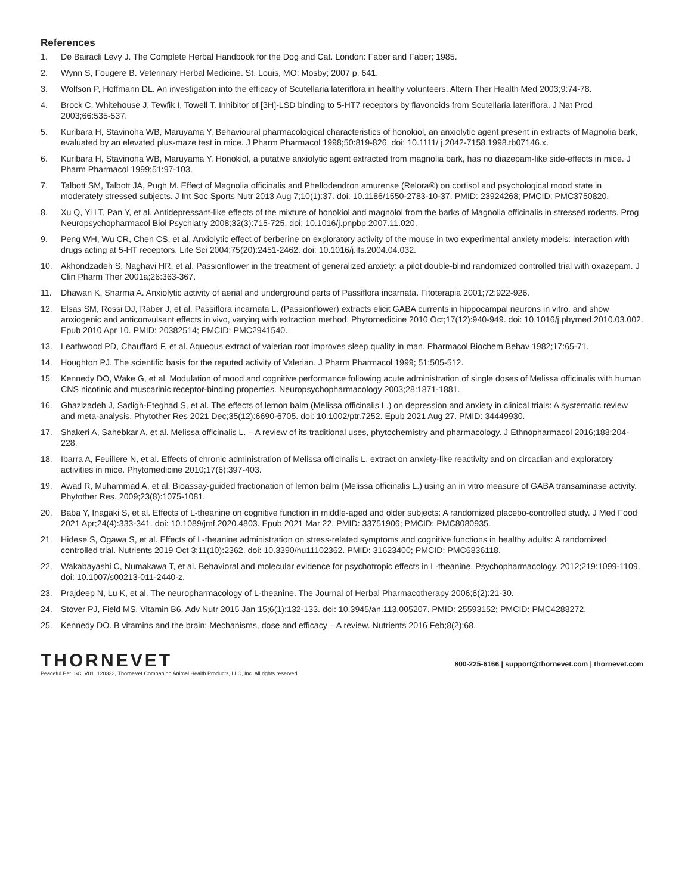References
1. De Bairacli Levy J. The Complete Herbal Handbook for the Dog and Cat. London: Faber and Faber; 1985.
2. Wynn S, Fougere B. Veterinary Herbal Medicine. St. Louis, MO: Mosby; 2007 p. 641.
3. Wolfson P, Hoffmann DL. An investigation into the efficacy of Scutellaria lateriflora in healthy volunteers. Altern Ther Health Med 2003;9:74-78.
4. Brock C, Whitehouse J, Tewfik I, Towell T. Inhibitor of [3H]-LSD binding to 5-HT7 receptors by flavonoids from Scutellaria lateriflora. J Nat Prod 2003;66:535-537.
5. Kuribara H, Stavinoha WB, Maruyama Y. Behavioural pharmacological characteristics of honokiol, an anxiolytic agent present in extracts of Magnolia bark, evaluated by an elevated plus-maze test in mice. J Pharm Pharmacol 1998;50:819-826. doi: 10.1111/ j.2042-7158.1998.tb07146.x.
6. Kuribara H, Stavinoha WB, Maruyama Y. Honokiol, a putative anxiolytic agent extracted from magnolia bark, has no diazepam-like side-effects in mice. J Pharm Pharmacol 1999;51:97-103.
7. Talbott SM, Talbott JA, Pugh M. Effect of Magnolia officinalis and Phellodendron amurense (Relora®) on cortisol and psychological mood state in moderately stressed subjects. J Int Soc Sports Nutr 2013 Aug 7;10(1):37. doi: 10.1186/1550-2783-10-37. PMID: 23924268; PMCID: PMC3750820.
8. Xu Q, Yi LT, Pan Y, et al. Antidepressant-like effects of the mixture of honokiol and magnolol from the barks of Magnolia officinalis in stressed rodents. Prog Neuropsychopharmacol Biol Psychiatry 2008;32(3):715-725. doi: 10.1016/j.pnpbp.2007.11.020.
9. Peng WH, Wu CR, Chen CS, et al. Anxiolytic effect of berberine on exploratory activity of the mouse in two experimental anxiety models: interaction with drugs acting at 5-HT receptors. Life Sci 2004;75(20):2451-2462. doi: 10.1016/j.lfs.2004.04.032.
10. Akhondzadeh S, Naghavi HR, et al. Passionflower in the treatment of generalized anxiety: a pilot double-blind randomized controlled trial with oxazepam. J Clin Pharm Ther 2001a;26:363-367.
11. Dhawan K, Sharma A. Anxiolytic activity of aerial and underground parts of Passiflora incarnata. Fitoterapia 2001;72:922-926.
12. Elsas SM, Rossi DJ, Raber J, et al. Passiflora incarnata L. (Passionflower) extracts elicit GABA currents in hippocampal neurons in vitro, and show anxiogenic and anticonvulsant effects in vivo, varying with extraction method. Phytomedicine 2010 Oct;17(12):940-949. doi: 10.1016/j.phymed.2010.03.002. Epub 2010 Apr 10. PMID: 20382514; PMCID: PMC2941540.
13. Leathwood PD, Chauffard F, et al. Aqueous extract of valerian root improves sleep quality in man. Pharmacol Biochem Behav 1982;17:65-71.
14. Houghton PJ. The scientific basis for the reputed activity of Valerian. J Pharm Pharmacol 1999; 51:505-512.
15. Kennedy DO, Wake G, et al. Modulation of mood and cognitive performance following acute administration of single doses of Melissa officinalis with human CNS nicotinic and muscarinic receptor-binding properties. Neuropsychopharmacology 2003;28:1871-1881.
16. Ghazizadeh J, Sadigh-Eteghad S, et al. The effects of lemon balm (Melissa officinalis L.) on depression and anxiety in clinical trials: A systematic review and meta-analysis. Phytother Res 2021 Dec;35(12):6690-6705. doi: 10.1002/ptr.7252. Epub 2021 Aug 27. PMID: 34449930.
17. Shakeri A, Sahebkar A, et al. Melissa officinalis L. – A review of its traditional uses, phytochemistry and pharmacology. J Ethnopharmacol 2016;188:204-228.
18. Ibarra A, Feuillere N, et al. Effects of chronic administration of Melissa officinalis L. extract on anxiety-like reactivity and on circadian and exploratory activities in mice. Phytomedicine 2010;17(6):397-403.
19. Awad R, Muhammad A, et al. Bioassay-guided fractionation of lemon balm (Melissa officinalis L.) using an in vitro measure of GABA transaminase activity. Phytother Res. 2009;23(8):1075-1081.
20. Baba Y, Inagaki S, et al. Effects of L-theanine on cognitive function in middle-aged and older subjects: A randomized placebo-controlled study. J Med Food 2021 Apr;24(4):333-341. doi: 10.1089/jmf.2020.4803. Epub 2021 Mar 22. PMID: 33751906; PMCID: PMC8080935.
21. Hidese S, Ogawa S, et al. Effects of L-theanine administration on stress-related symptoms and cognitive functions in healthy adults: A randomized controlled trial. Nutrients 2019 Oct 3;11(10):2362. doi: 10.3390/nu11102362. PMID: 31623400; PMCID: PMC6836118.
22. Wakabayashi C, Numakawa T, et al. Behavioral and molecular evidence for psychotropic effects in L-theanine. Psychopharmacology. 2012;219:1099-1109. doi: 10.1007/s00213-011-2440-z.
23. Prajdeep N, Lu K, et al. The neuropharmacology of L-theanine. The Journal of Herbal Pharmacotherapy 2006;6(2):21-30.
24. Stover PJ, Field MS. Vitamin B6. Adv Nutr 2015 Jan 15;6(1):132-133. doi: 10.3945/an.113.005207. PMID: 25593152; PMCID: PMC4288272.
25. Kennedy DO. B vitamins and the brain: Mechanisms, dose and efficacy – A review. Nutrients 2016 Feb;8(2):68.
THORNEVET
Peaceful Pet_SC_V01_120323, ThorneVet Companion Animal Health Products, LLC, Inc. All rights reserved
800-225-6166 | support@thornevet.com | thornevet.com